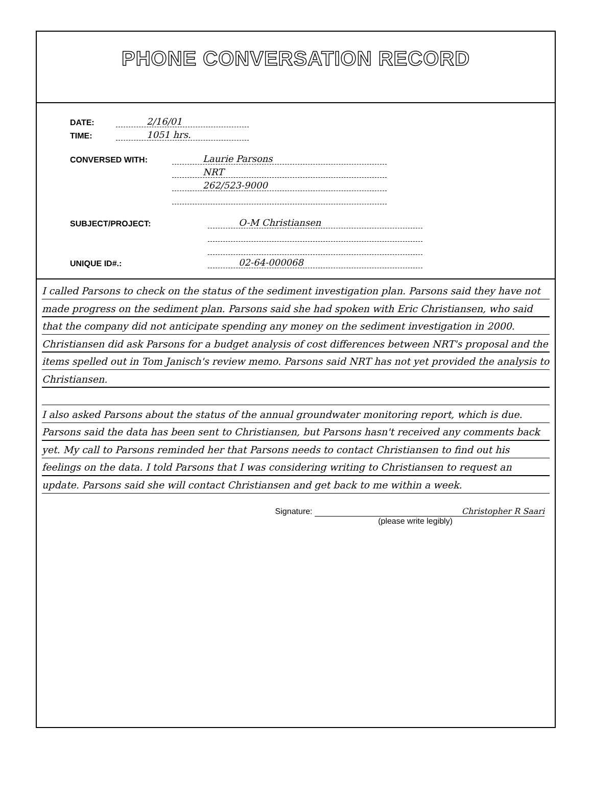PHONE CONVERSATION RECORD
DATE: 2/16/01
TIME: 1051 hrs.
CONVERSED WITH: Laurie Parsons
NRT
262/523-9000
SUBJECT/PROJECT: O-M Christiansen
UNIQUE ID#.: 02-64-000068
I called Parsons to check on the status of the sediment investigation plan. Parsons said they have not made progress on the sediment plan. Parsons said she had spoken with Eric Christiansen, who said that the company did not anticipate spending any money on the sediment investigation in 2000. Christiansen did ask Parsons for a budget analysis of cost differences between NRT's proposal and the items spelled out in Tom Janisch's review memo. Parsons said NRT has not yet provided the analysis to Christiansen.
I also asked Parsons about the status of the annual groundwater monitoring report, which is due. Parsons said the data has been sent to Christiansen, but Parsons hasn't received any comments back yet. My call to Parsons reminded her that Parsons needs to contact Christiansen to find out his feelings on the data. I told Parsons that I was considering writing to Christiansen to request an update. Parsons said she will contact Christiansen and get back to me within a week.
Signature: Christopher R Saari
(please write legibly)